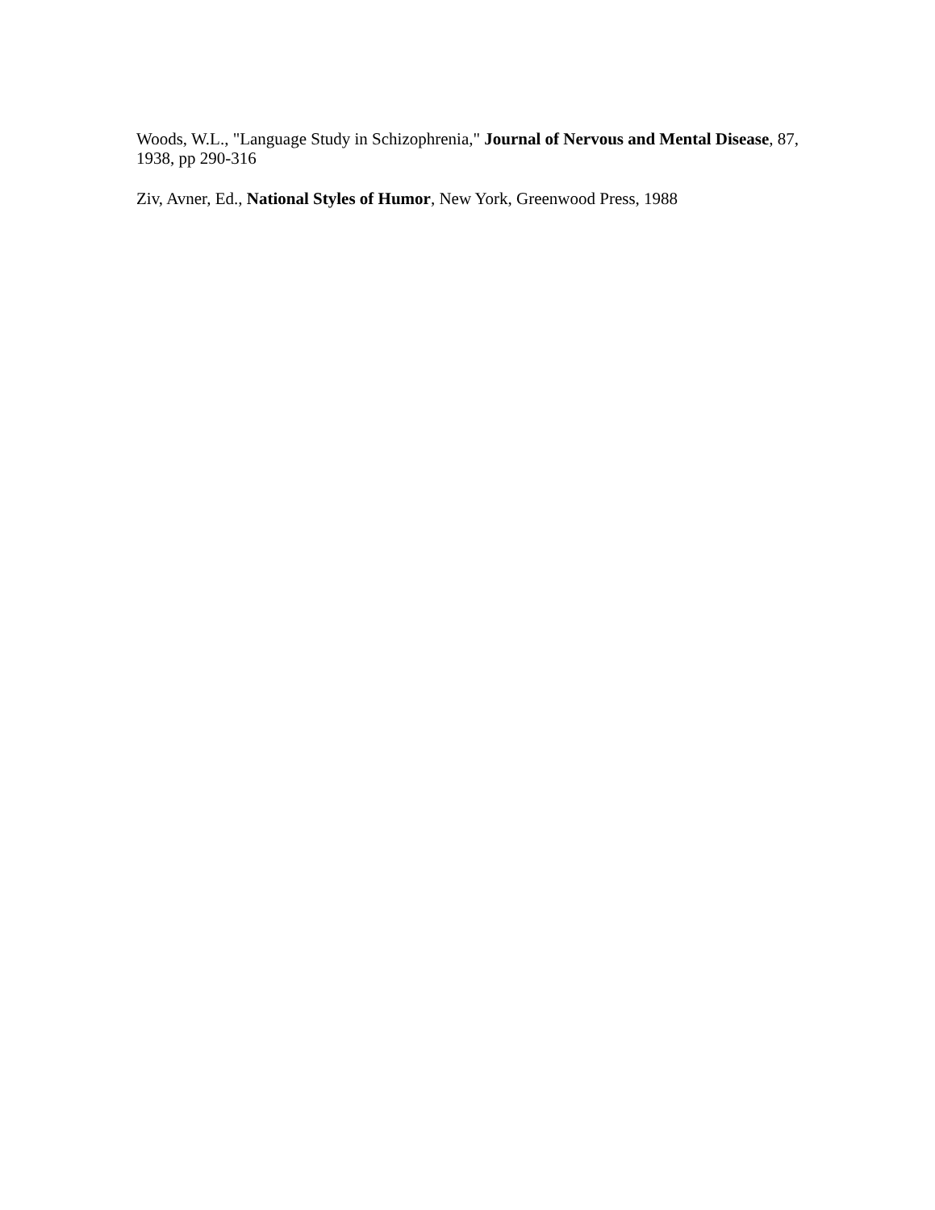Woods, W.L., "Language Study in Schizophrenia," Journal of Nervous and Mental Disease, 87, 1938, pp 290-316
Ziv, Avner, Ed., National Styles of Humor, New York, Greenwood Press, 1988